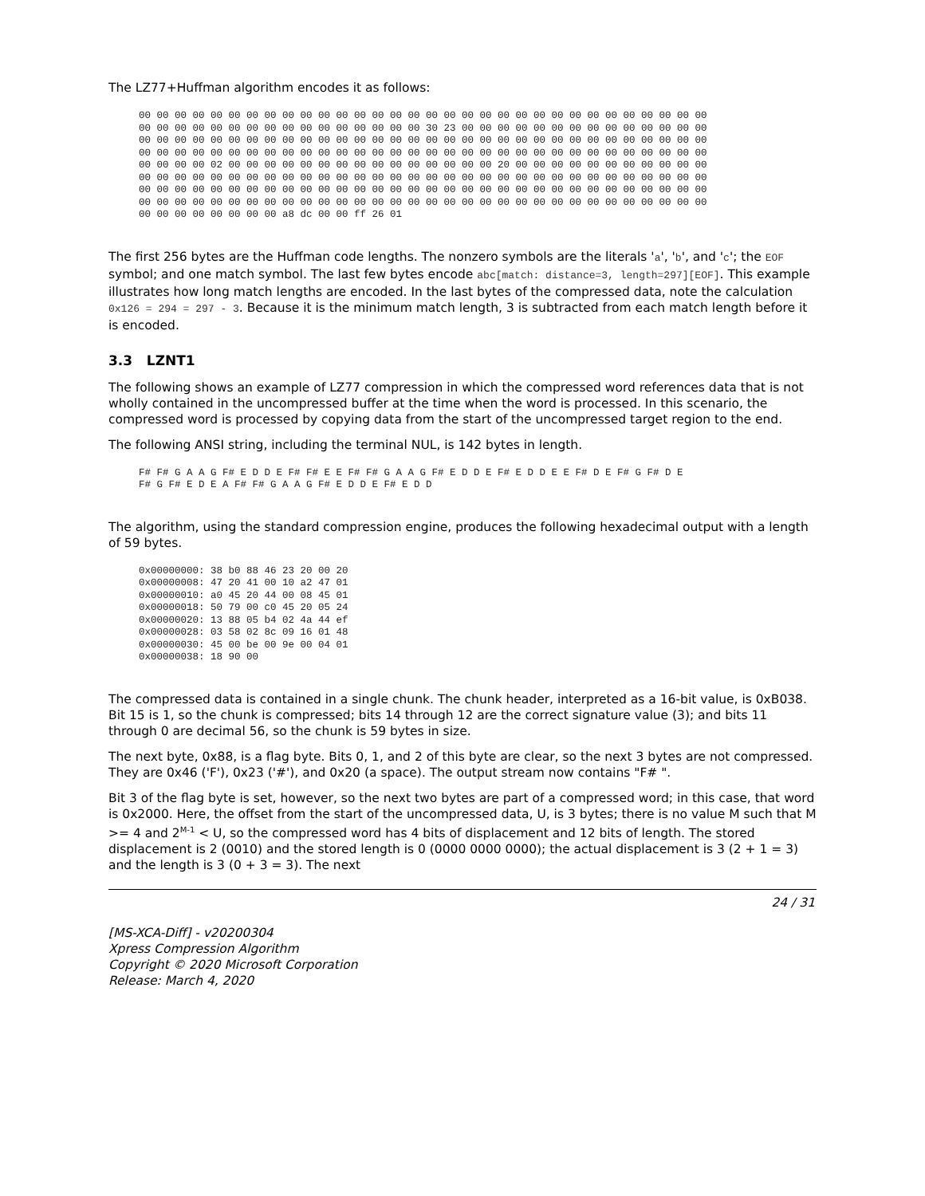The LZ77+Huffman algorithm encodes it as follows:
00 00 00 00 00 00 00 00 00 00 00 00 00 00 00 00 00 00 00 00 00 00 00 00 00 00 00 00 00 00 00 00
00 00 00 00 00 00 00 00 00 00 00 00 00 00 00 00 30 23 00 00 00 00 00 00 00 00 00 00 00 00 00 00
00 00 00 00 00 00 00 00 00 00 00 00 00 00 00 00 00 00 00 00 00 00 00 00 00 00 00 00 00 00 00 00
00 00 00 00 00 00 00 00 00 00 00 00 00 00 00 00 00 00 00 00 00 00 00 00 00 00 00 00 00 00 00 00
00 00 00 00 02 00 00 00 00 00 00 00 00 00 00 00 00 00 00 00 20 00 00 00 00 00 00 00 00 00 00 00
00 00 00 00 00 00 00 00 00 00 00 00 00 00 00 00 00 00 00 00 00 00 00 00 00 00 00 00 00 00 00 00
00 00 00 00 00 00 00 00 00 00 00 00 00 00 00 00 00 00 00 00 00 00 00 00 00 00 00 00 00 00 00 00
00 00 00 00 00 00 00 00 00 00 00 00 00 00 00 00 00 00 00 00 00 00 00 00 00 00 00 00 00 00 00 00
00 00 00 00 00 00 00 00 a8 dc 00 00 ff 26 01
The first 256 bytes are the Huffman code lengths. The nonzero symbols are the literals 'a', 'b', and 'c'; the EOF symbol; and one match symbol. The last few bytes encode abc[match: distance=3, length=297][EOF]. This example illustrates how long match lengths are encoded. In the last bytes of the compressed data, note the calculation 0x126 = 294 = 297 - 3. Because it is the minimum match length, 3 is subtracted from each match length before it is encoded.
3.3 LZNT1
The following shows an example of LZ77 compression in which the compressed word references data that is not wholly contained in the uncompressed buffer at the time when the word is processed. In this scenario, the compressed word is processed by copying data from the start of the uncompressed target region to the end.
The following ANSI string, including the terminal NUL, is 142 bytes in length.
F# F# G A A G F# E D D E F# F# E E F# F# G A A G F# E D D E F# E D D E E F# D E F# G F# D E
F# G F# E D E A F# F# G A A G F# E D D E F# E D D
The algorithm, using the standard compression engine, produces the following hexadecimal output with a length of 59 bytes.
0x00000000: 38 b0 88 46 23 20 00 20
0x00000008: 47 20 41 00 10 a2 47 01
0x00000010: a0 45 20 44 00 08 45 01
0x00000018: 50 79 00 c0 45 20 05 24
0x00000020: 13 88 05 b4 02 4a 44 ef
0x00000028: 03 58 02 8c 09 16 01 48
0x00000030: 45 00 be 00 9e 00 04 01
0x00000038: 18 90 00
The compressed data is contained in a single chunk. The chunk header, interpreted as a 16-bit value, is 0xB038. Bit 15 is 1, so the chunk is compressed; bits 14 through 12 are the correct signature value (3); and bits 11 through 0 are decimal 56, so the chunk is 59 bytes in size.
The next byte, 0x88, is a flag byte. Bits 0, 1, and 2 of this byte are clear, so the next 3 bytes are not compressed. They are 0x46 ('F'), 0x23 ('#'), and 0x20 (a space). The output stream now contains "F# ".
Bit 3 of the flag byte is set, however, so the next two bytes are part of a compressed word; in this case, that word is 0x2000. Here, the offset from the start of the uncompressed data, U, is 3 bytes; there is no value M such that M >= 4 and 2<sup>M-1</sup> < U, so the compressed word has 4 bits of displacement and 12 bits of length. The stored displacement is 2 (0010) and the stored length is 0 (0000 0000 0000); the actual displacement is 3 (2 + 1 = 3) and the length is 3 (0 + 3 = 3). The next
24 / 31
[MS-XCA-Diff] - v20200304
Xpress Compression Algorithm
Copyright © 2020 Microsoft Corporation
Release: March 4, 2020